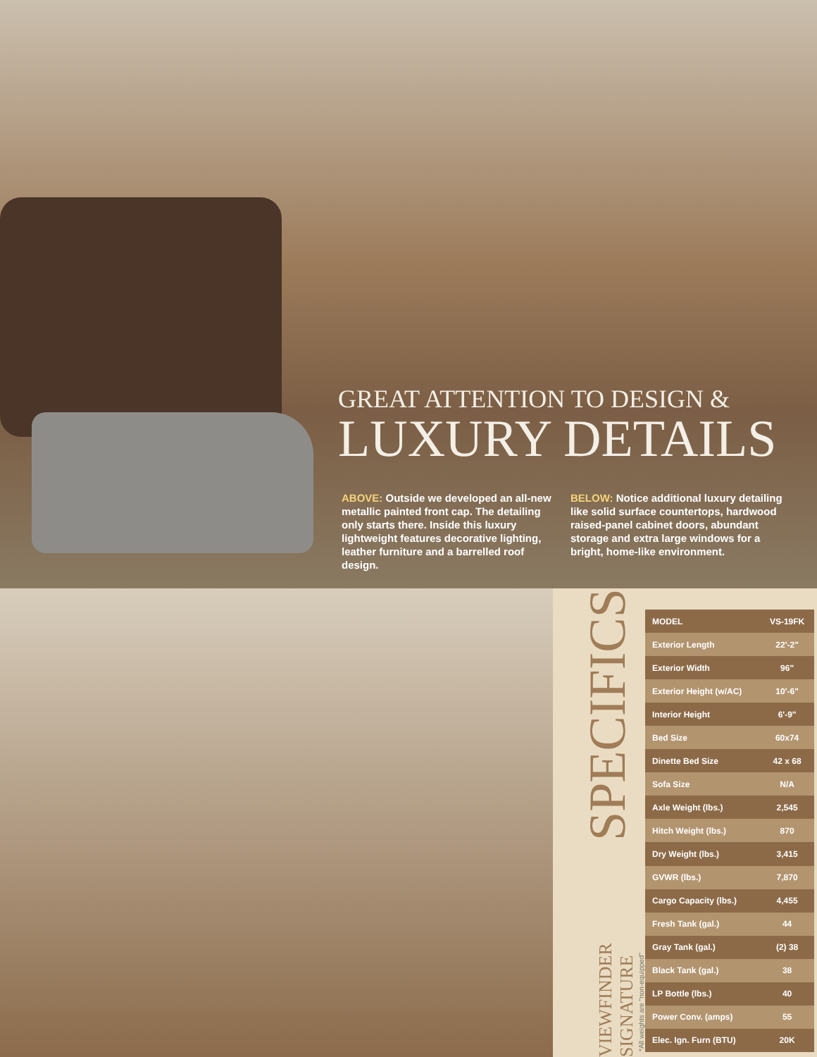GREAT ATTENTION TO DESIGN &
LUXURY DETAILS
ABOVE: Outside we developed an all-new metallic painted front cap. The detailing only starts there. Inside this luxury lightweight features decorative lighting, leather furniture and a barrelled roof design.
BELOW: Notice additional luxury detailing like solid surface countertops, hardwood raised-panel cabinet doors, abundant storage and extra large windows for a bright, home-like environment.
VIEWFINDER SIGNATURE
SPECIFICS
*All weights are "non-equipped"
| MODEL | VS-19FK |
| --- | --- |
| Exterior Length | 22'-2" |
| Exterior Width | 96" |
| Exterior Height (w/AC) | 10'-6" |
| Interior Height | 6'-9" |
| Bed Size | 60x74 |
| Dinette Bed Size | 42 x 68 |
| Sofa Size | N/A |
| Axle Weight (lbs.) | 2,545 |
| Hitch Weight (lbs.) | 870 |
| Dry Weight (lbs.) | 3,415 |
| GVWR (lbs.) | 7,870 |
| Cargo Capacity (lbs.) | 4,455 |
| Fresh Tank (gal.) | 44 |
| Gray Tank (gal.) | (2) 38 |
| Black Tank (gal.) | 38 |
| LP Bottle (lbs.) | 40 |
| Power Conv. (amps) | 55 |
| Elec. Ign. Furn (BTU) | 20K |